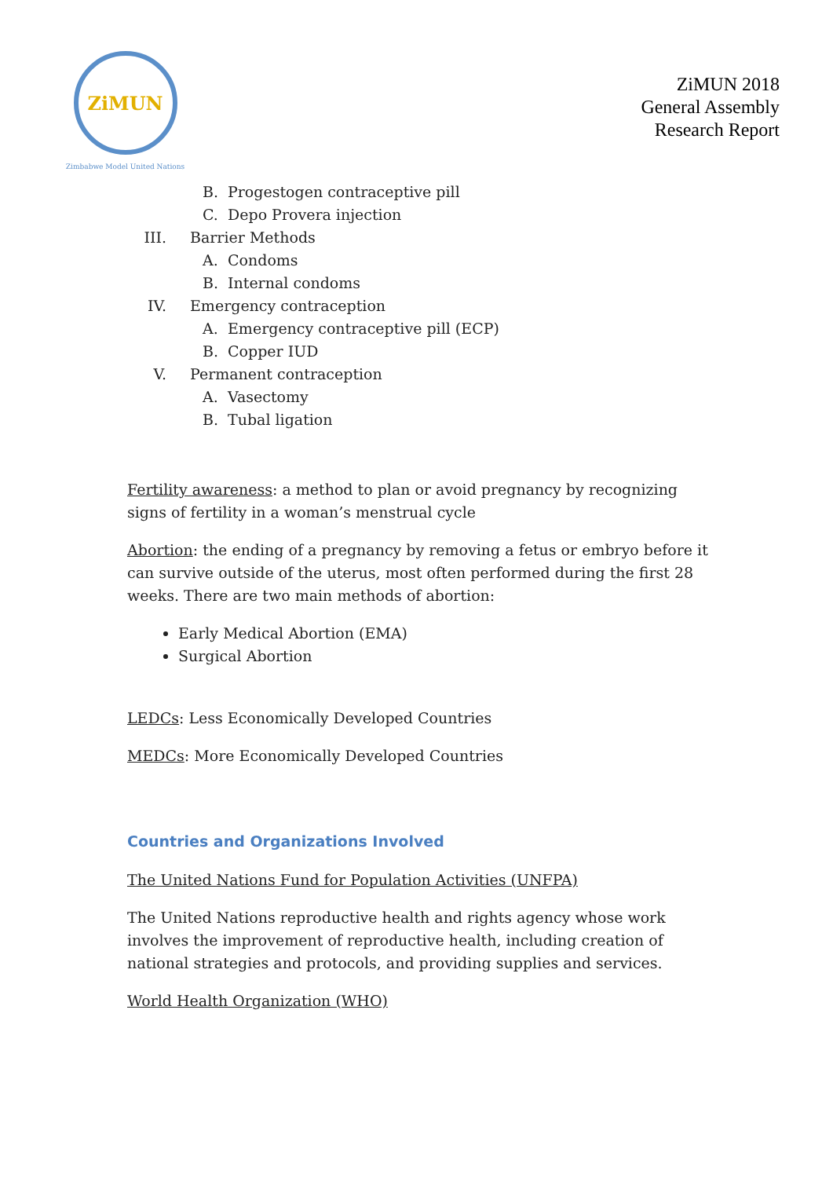ZiMUN
Zimbabwe Model United Nations
ZiMUN 2018
General Assembly
Research Report
B. Progestogen contraceptive pill
C. Depo Provera injection
III. Barrier Methods
A. Condoms
B. Internal condoms
IV. Emergency contraception
A. Emergency contraceptive pill (ECP)
B. Copper IUD
V. Permanent contraception
A. Vasectomy
B. Tubal ligation
Fertility awareness: a method to plan or avoid pregnancy by recognizing signs of fertility in a woman’s menstrual cycle
Abortion: the ending of a pregnancy by removing a fetus or embryo before it can survive outside of the uterus, most often performed during the first 28 weeks. There are two main methods of abortion:
Early Medical Abortion (EMA)
Surgical Abortion
LEDCs: Less Economically Developed Countries
MEDCs: More Economically Developed Countries
Countries and Organizations Involved
The United Nations Fund for Population Activities (UNFPA)
The United Nations reproductive health and rights agency whose work involves the improvement of reproductive health, including creation of national strategies and protocols, and providing supplies and services.
World Health Organization (WHO)